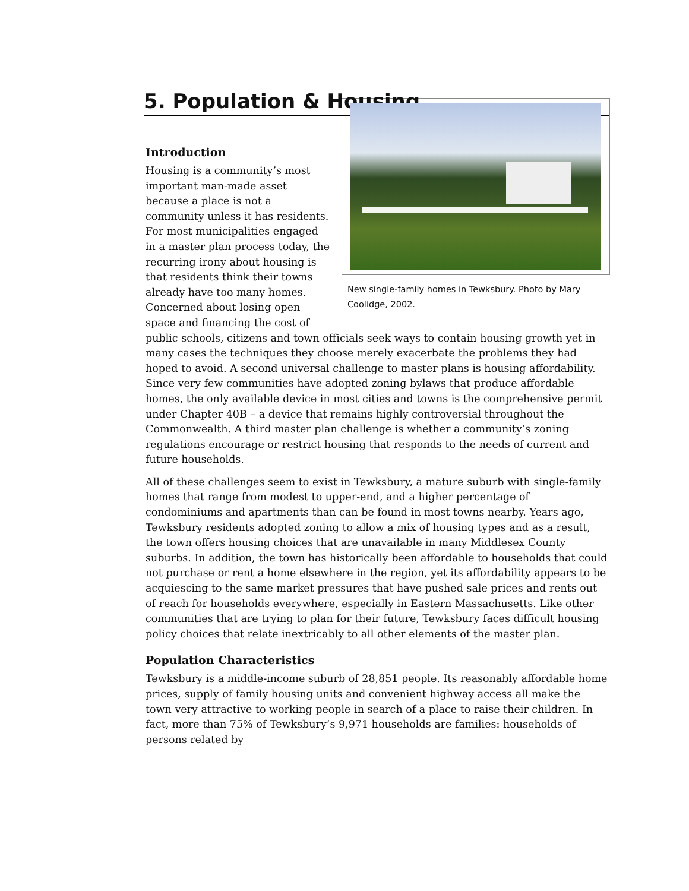5. Population & Housing
New single-family homes in Tewksbury. Photo by Mary Coolidge, 2002.
Introduction
Housing is a community’s most important man-made asset because a place is not a community unless it has residents. For most municipalities engaged in a master plan process today, the recurring irony about housing is that residents think their towns already have too many homes. Concerned about losing open space and financing the cost of public schools, citizens and town officials seek ways to contain housing growth yet in many cases the techniques they choose merely exacerbate the problems they had hoped to avoid. A second universal challenge to master plans is housing affordability. Since very few communities have adopted zoning bylaws that produce affordable homes, the only available device in most cities and towns is the comprehensive permit under Chapter 40B – a device that remains highly controversial throughout the Commonwealth. A third master plan challenge is whether a community’s zoning regulations encourage or restrict housing that responds to the needs of current and future households.
All of these challenges seem to exist in Tewksbury, a mature suburb with single-family homes that range from modest to upper-end, and a higher percentage of condominiums and apartments than can be found in most towns nearby. Years ago, Tewksbury residents adopted zoning to allow a mix of housing types and as a result, the town offers housing choices that are unavailable in many Middlesex County suburbs. In addition, the town has historically been affordable to households that could not purchase or rent a home elsewhere in the region, yet its affordability appears to be acquiescing to the same market pressures that have pushed sale prices and rents out of reach for households everywhere, especially in Eastern Massachusetts. Like other communities that are trying to plan for their future, Tewksbury faces difficult housing policy choices that relate inextricably to all other elements of the master plan.
Population Characteristics
Tewksbury is a middle-income suburb of 28,851 people. Its reasonably affordable home prices, supply of family housing units and convenient highway access all make the town very attractive to working people in search of a place to raise their children. In fact, more than 75% of Tewksbury’s 9,971 households are families: households of persons related by